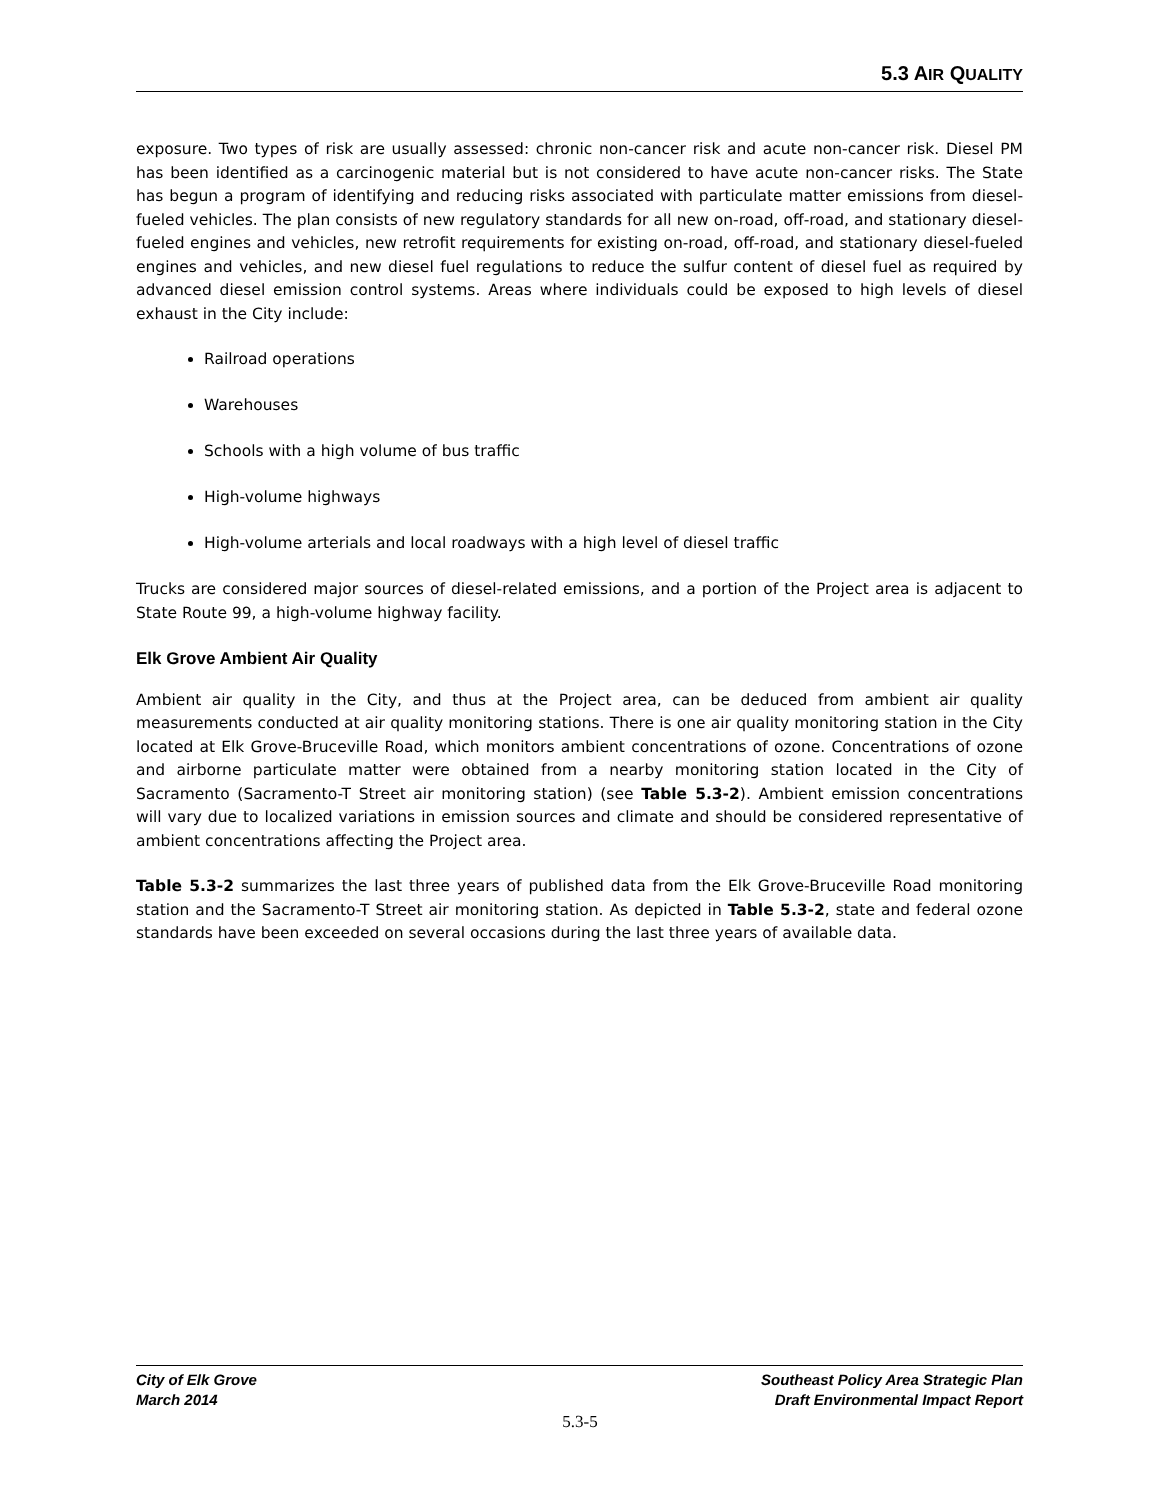5.3 AIR QUALITY
exposure. Two types of risk are usually assessed: chronic non-cancer risk and acute non-cancer risk. Diesel PM has been identified as a carcinogenic material but is not considered to have acute non-cancer risks. The State has begun a program of identifying and reducing risks associated with particulate matter emissions from diesel-fueled vehicles. The plan consists of new regulatory standards for all new on-road, off-road, and stationary diesel-fueled engines and vehicles, new retrofit requirements for existing on-road, off-road, and stationary diesel-fueled engines and vehicles, and new diesel fuel regulations to reduce the sulfur content of diesel fuel as required by advanced diesel emission control systems. Areas where individuals could be exposed to high levels of diesel exhaust in the City include:
Railroad operations
Warehouses
Schools with a high volume of bus traffic
High-volume highways
High-volume arterials and local roadways with a high level of diesel traffic
Trucks are considered major sources of diesel-related emissions, and a portion of the Project area is adjacent to State Route 99, a high-volume highway facility.
Elk Grove Ambient Air Quality
Ambient air quality in the City, and thus at the Project area, can be deduced from ambient air quality measurements conducted at air quality monitoring stations. There is one air quality monitoring station in the City located at Elk Grove-Bruceville Road, which monitors ambient concentrations of ozone. Concentrations of ozone and airborne particulate matter were obtained from a nearby monitoring station located in the City of Sacramento (Sacramento-T Street air monitoring station) (see Table 5.3-2). Ambient emission concentrations will vary due to localized variations in emission sources and climate and should be considered representative of ambient concentrations affecting the Project area.
Table 5.3-2 summarizes the last three years of published data from the Elk Grove-Bruceville Road monitoring station and the Sacramento-T Street air monitoring station. As depicted in Table 5.3-2, state and federal ozone standards have been exceeded on several occasions during the last three years of available data.
City of Elk Grove
March 2014
Southeast Policy Area Strategic Plan
Draft Environmental Impact Report
5.3-5